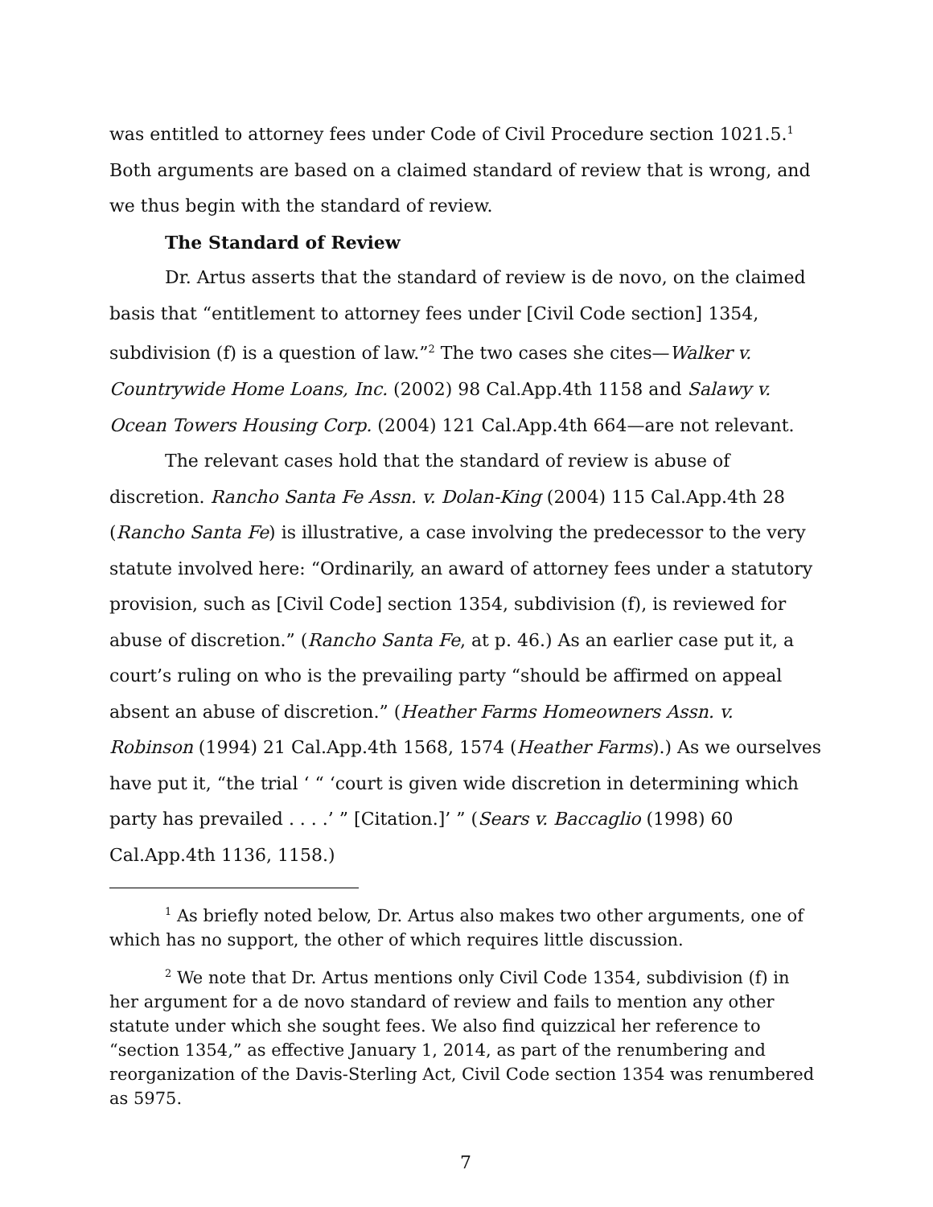was entitled to attorney fees under Code of Civil Procedure section 1021.5.<sup>1</sup> Both arguments are based on a claimed standard of review that is wrong, and we thus begin with the standard of review.
The Standard of Review
Dr. Artus asserts that the standard of review is de novo, on the claimed basis that “entitlement to attorney fees under [Civil Code section] 1354, subdivision (f) is a question of law.”<sup>2</sup> The two cases she cites—Walker v. Countrywide Home Loans, Inc. (2002) 98 Cal.App.4th 1158 and Salawy v. Ocean Towers Housing Corp. (2004) 121 Cal.App.4th 664—are not relevant.
The relevant cases hold that the standard of review is abuse of discretion. Rancho Santa Fe Assn. v. Dolan-King (2004) 115 Cal.App.4th 28 (Rancho Santa Fe) is illustrative, a case involving the predecessor to the very statute involved here: “Ordinarily, an award of attorney fees under a statutory provision, such as [Civil Code] section 1354, subdivision (f), is reviewed for abuse of discretion.” (Rancho Santa Fe, at p. 46.) As an earlier case put it, a court’s ruling on who is the prevailing party “should be affirmed on appeal absent an abuse of discretion.” (Heather Farms Homeowners Assn. v. Robinson (1994) 21 Cal.App.4th 1568, 1574 (Heather Farms).) As we ourselves have put it, “the trial ‘ “ ‘court is given wide discretion in determining which party has prevailed . . . .’ ” [Citation.]’ ” (Sears v. Baccaglio (1998) 60 Cal.App.4th 1136, 1158.)
<sup>1</sup> As briefly noted below, Dr. Artus also makes two other arguments, one of which has no support, the other of which requires little discussion.
<sup>2</sup> We note that Dr. Artus mentions only Civil Code 1354, subdivision (f) in her argument for a de novo standard of review and fails to mention any other statute under which she sought fees. We also find quizzical her reference to “section 1354,” as effective January 1, 2014, as part of the renumbering and reorganization of the Davis-Sterling Act, Civil Code section 1354 was renumbered as 5975.
7